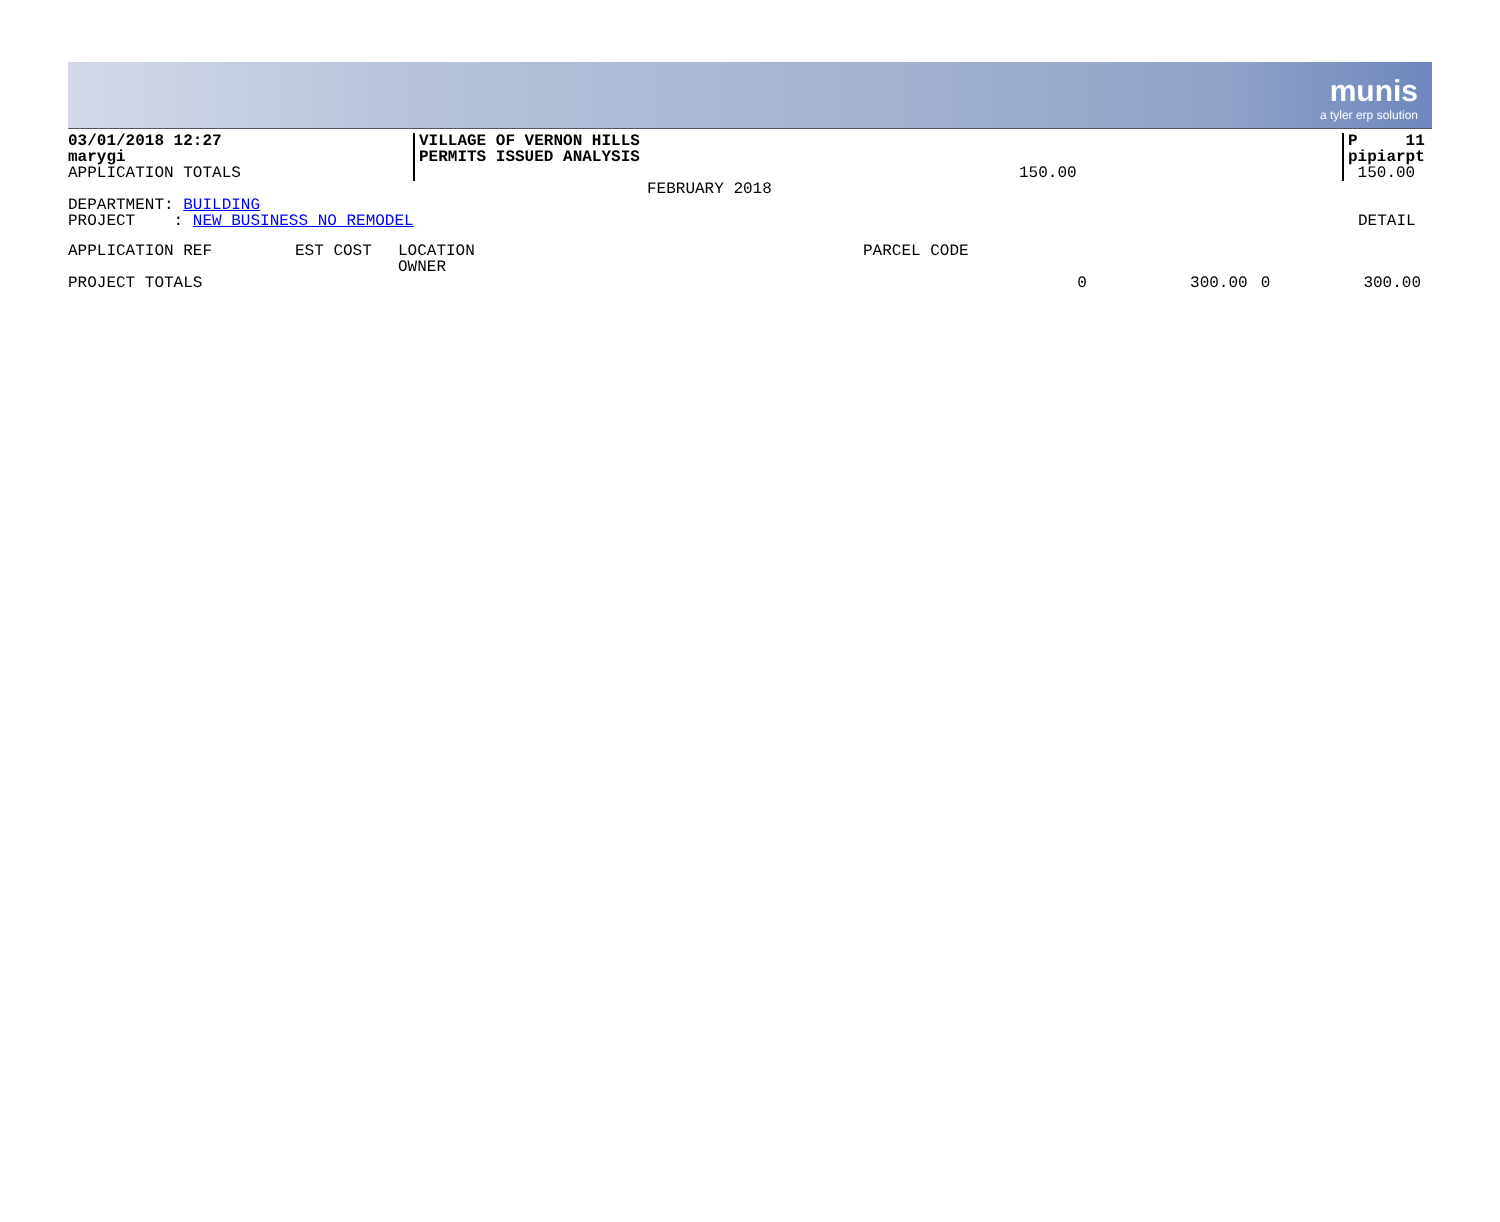munis
a tyler erp solution
03/01/2018 12:27
marygi
APPLICATION TOTALS
VILLAGE OF VERNON HILLS
PERMITS ISSUED ANALYSIS
150.00
P 11
pipiarpt
150.00
FEBRUARY 2018
DEPARTMENT: BUILDING
PROJECT : NEW BUSINESS NO REMODEL
DETAIL
| APPLICATION REF | EST COST | LOCATION OWNER | PARCEL CODE | | | |
| --- | --- | --- | --- | --- | --- | --- |
| PROJECT TOTALS | | | 0 | 300.00 | 0 | 300.00 |